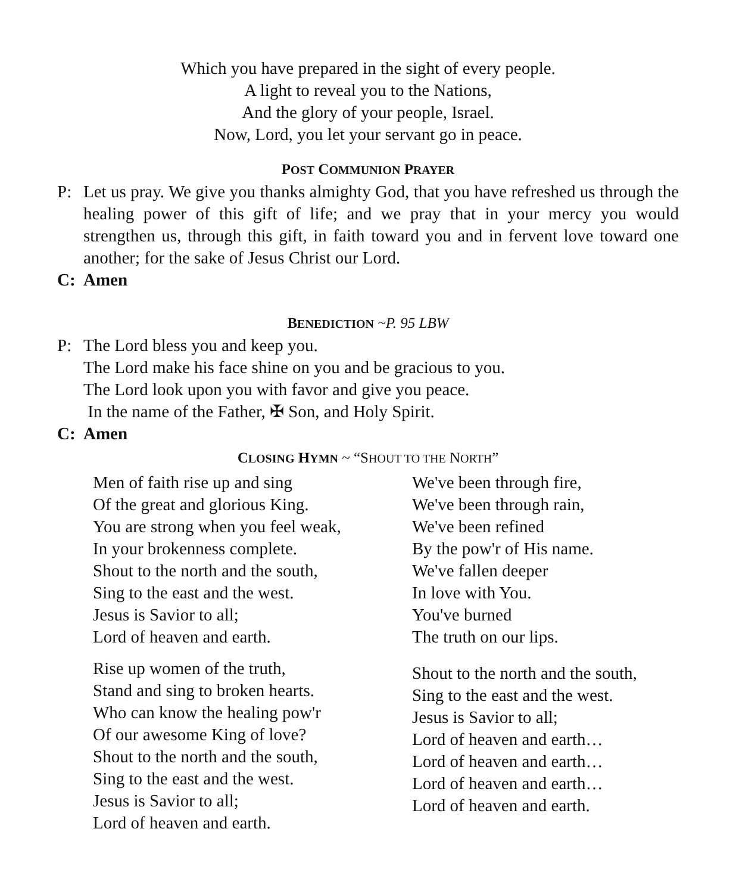Which you have prepared in the sight of every people.
A light to reveal you to the Nations,
And the glory of your people, Israel.
Now, Lord, you let your servant go in peace.
POST COMMUNION PRAYER
P: Let us pray. We give you thanks almighty God, that you have refreshed us through the healing power of this gift of life; and we pray that in your mercy you would strengthen us, through this gift, in faith toward you and in fervent love toward one another; for the sake of Jesus Christ our Lord.
C: Amen
BENEDICTION ~P. 95 LBW
P: The Lord bless you and keep you.
The Lord make his face shine on you and be gracious to you.
The Lord look upon you with favor and give you peace.
In the name of the Father, ✠ Son, and Holy Spirit.
C: Amen
CLOSING HYMN ~ “SHOUT TO THE NORTH”
Men of faith rise up and sing
Of the great and glorious King.
You are strong when you feel weak,
In your brokenness complete.
Shout to the north and the south,
Sing to the east and the west.
Jesus is Savior to all;
Lord of heaven and earth.
Rise up women of the truth,
Stand and sing to broken hearts.
Who can know the healing pow'r
Of our awesome King of love?
Shout to the north and the south,
Sing to the east and the west.
Jesus is Savior to all;
Lord of heaven and earth.
We've been through fire,
We've been through rain,
We've been refined
By the pow'r of His name.
We've fallen deeper
In love with You.
You've burned
The truth on our lips.
Shout to the north and the south,
Sing to the east and the west.
Jesus is Savior to all;
Lord of heaven and earth…
Lord of heaven and earth…
Lord of heaven and earth…
Lord of heaven and earth.